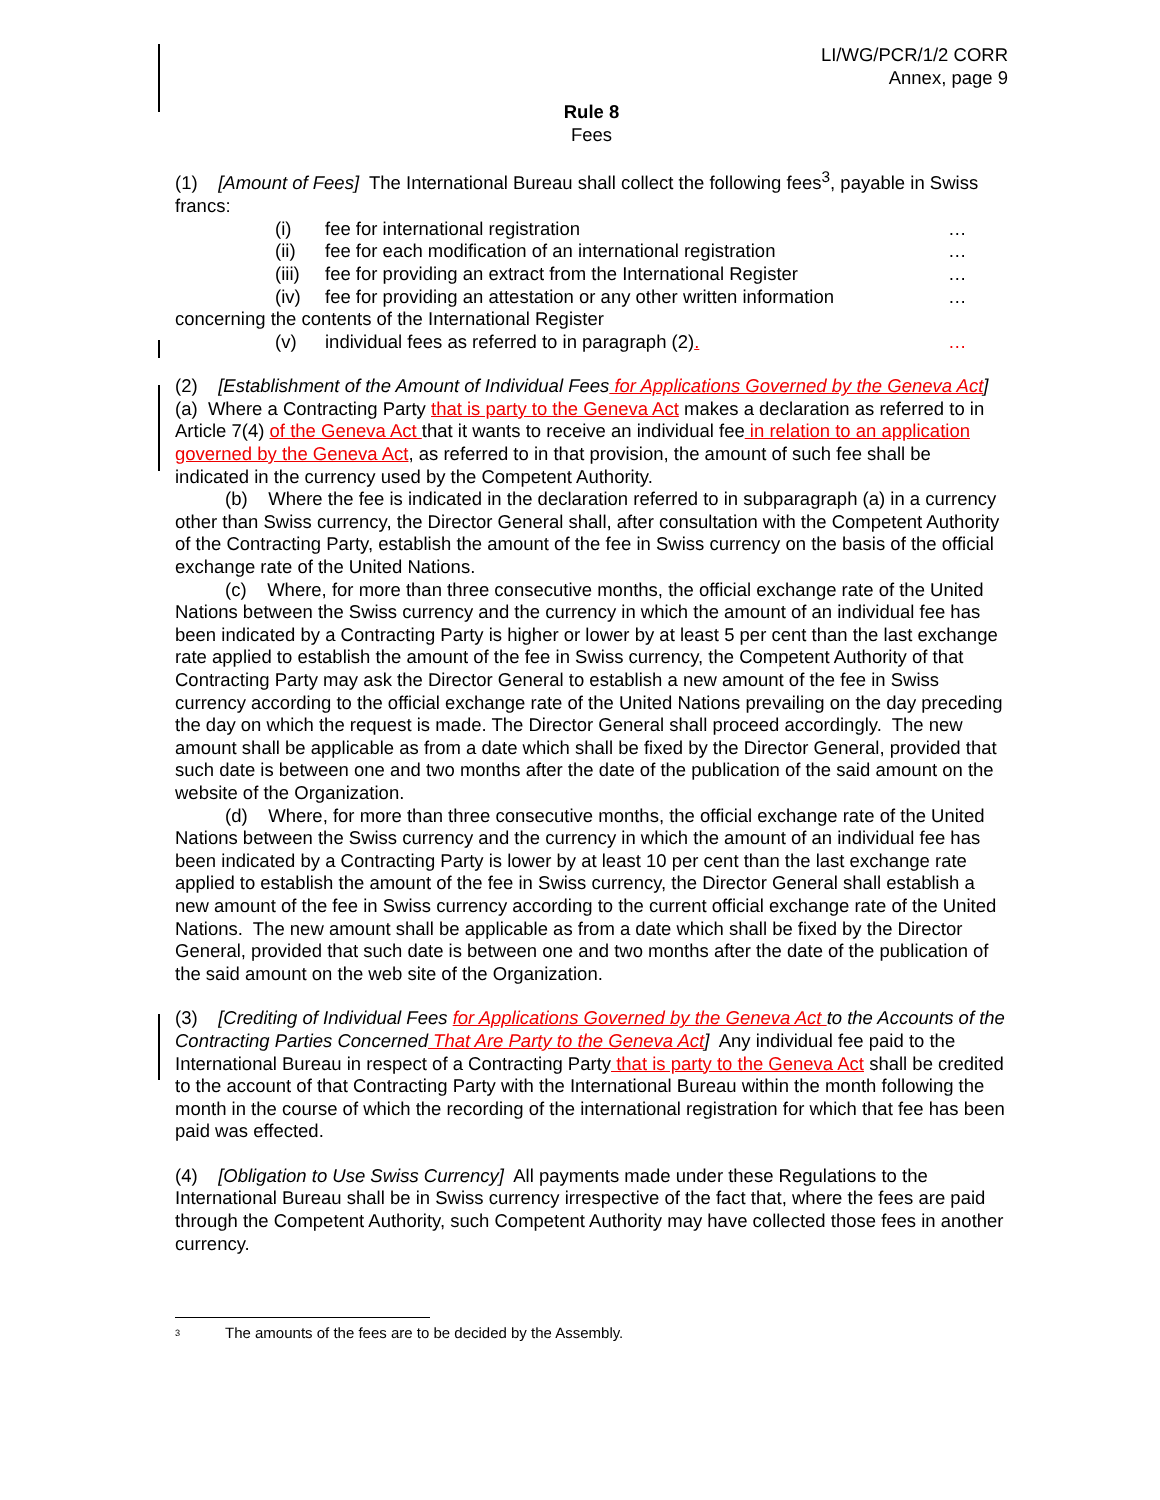LI/WG/PCR/1/2 CORR
Annex, page 9
Rule 8
Fees
(1) [Amount of Fees] The International Bureau shall collect the following fees<sup>3</sup>, payable in Swiss francs:
(i) fee for international registration …
(ii) fee for each modification of an international registration …
(iii) fee for providing an extract from the International Register …
(iv) fee for providing an attestation or any other written information …
concerning the contents of the International Register
(v) individual fees as referred to in paragraph (2). …
(2) [Establishment of the Amount of Individual Fees for Applications Governed by the Geneva Act] (a) Where a Contracting Party that is party to the Geneva Act makes a declaration as referred to in Article 7(4) of the Geneva Act that it wants to receive an individual fee in relation to an application governed by the Geneva Act, as referred to in that provision, the amount of such fee shall be indicated in the currency used by the Competent Authority.
(b) Where the fee is indicated in the declaration referred to in subparagraph (a) in a currency other than Swiss currency, the Director General shall, after consultation with the Competent Authority of the Contracting Party, establish the amount of the fee in Swiss currency on the basis of the official exchange rate of the United Nations.
(c) Where, for more than three consecutive months, the official exchange rate of the United Nations between the Swiss currency and the currency in which the amount of an individual fee has been indicated by a Contracting Party is higher or lower by at least 5 per cent than the last exchange rate applied to establish the amount of the fee in Swiss currency, the Competent Authority of that Contracting Party may ask the Director General to establish a new amount of the fee in Swiss currency according to the official exchange rate of the United Nations prevailing on the day preceding the day on which the request is made. The Director General shall proceed accordingly. The new amount shall be applicable as from a date which shall be fixed by the Director General, provided that such date is between one and two months after the date of the publication of the said amount on the website of the Organization.
(d) Where, for more than three consecutive months, the official exchange rate of the United Nations between the Swiss currency and the currency in which the amount of an individual fee has been indicated by a Contracting Party is lower by at least 10 per cent than the last exchange rate applied to establish the amount of the fee in Swiss currency, the Director General shall establish a new amount of the fee in Swiss currency according to the current official exchange rate of the United Nations. The new amount shall be applicable as from a date which shall be fixed by the Director General, provided that such date is between one and two months after the date of the publication of the said amount on the web site of the Organization.
(3) [Crediting of Individual Fees for Applications Governed by the Geneva Act to the Accounts of the Contracting Parties Concerned That Are Party to the Geneva Act] Any individual fee paid to the International Bureau in respect of a Contracting Party that is party to the Geneva Act shall be credited to the account of that Contracting Party with the International Bureau within the month following the month in the course of which the recording of the international registration for which that fee has been paid was effected.
(4) [Obligation to Use Swiss Currency] All payments made under these Regulations to the International Bureau shall be in Swiss currency irrespective of the fact that, where the fees are paid through the Competent Authority, such Competent Authority may have collected those fees in another currency.
<sup>3</sup> The amounts of the fees are to be decided by the Assembly.